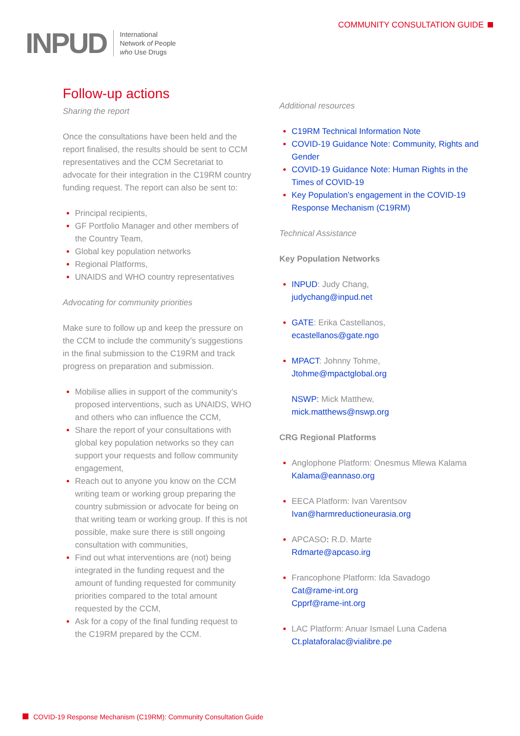INPUD
International
Network of People
who Use Drugs
COMMUNITY CONSULTATION GUIDE
Follow-up actions
Sharing the report
Once the consultations have been held and the report finalised, the results should be sent to CCM representatives and the CCM Secretariat to advocate for their integration in the C19RM country funding request. The report can also be sent to:
Principal recipients,
GF Portfolio Manager and other members of the Country Team,
Global key population networks
Regional Platforms,
UNAIDS and WHO country representatives
Advocating for community priorities
Make sure to follow up and keep the pressure on the CCM to include the community’s suggestions in the final submission to the C19RM and track progress on preparation and submission.
Mobilise allies in support of the community’s proposed interventions, such as UNAIDS, WHO and others who can influence the CCM,
Share the report of your consultations with global key population networks so they can support your requests and follow community engagement,
Reach out to anyone you know on the CCM writing team or working group preparing the country submission or advocate for being on that writing team or working group. If this is not possible, make sure there is still ongoing consultation with communities,
Find out what interventions are (not) being integrated in the funding request and the amount of funding requested for community priorities compared to the total amount requested by the CCM,
Ask for a copy of the final funding request to the C19RM prepared by the CCM.
Additional resources
C19RM Technical Information Note
COVID-19 Guidance Note: Community, Rights and Gender
COVID-19 Guidance Note: Human Rights in the Times of COVID-19
Key Population’s engagement in the COVID-19 Response Mechanism (C19RM)
Technical Assistance
Key Population Networks
INPUD: Judy Chang,
judychang@inpud.net
GATE: Erika Castellanos,
ecastellanos@gate.ngo
MPACT: Johnny Tohme,
Jtohme@mpactglobal.org
NSWP: Mick Matthew,
mick.matthews@nswp.org
CRG Regional Platforms
Anglophone Platform: Onesmus Mlewa Kalama
Kalama@eannaso.org
EECA Platform: Ivan Varentsov
Ivan@harmreductioneurasia.org
APCASO: R.D. Marte
Rdmarte@apcaso.irg
Francophone Platform: Ida Savadogo
Cat@rame-int.org
Cpprf@rame-int.org
LAC Platform: Anuar Ismael Luna Cadena
Ct.plataforalac@vialibre.pe
COVID-19 Response Mechanism (C19RM): Community Consultation Guide